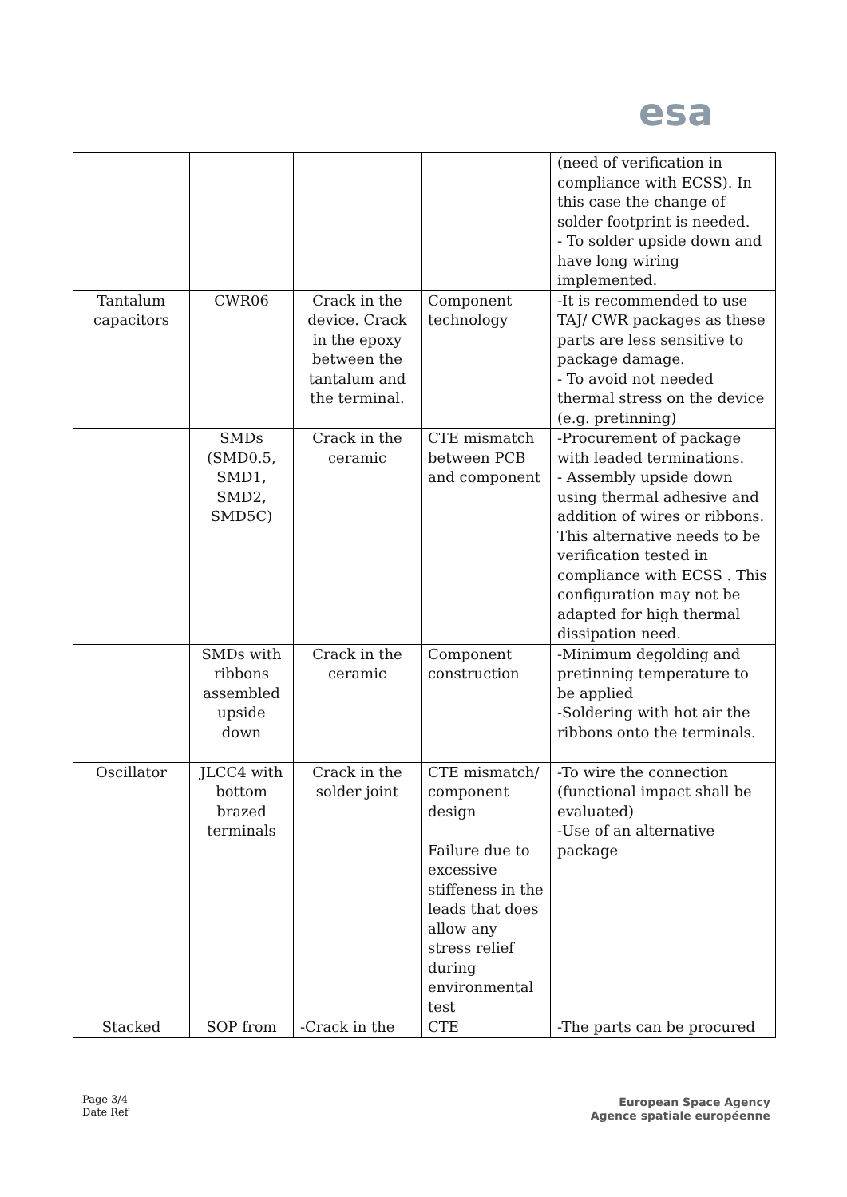esa
| | | | | (need of verification in compliance with ECSS). In this case the change of solder footprint is needed. - To solder upside down and have long wiring implemented. |
| Tantalum capacitors | CWR06 | Crack in the device. Crack in the epoxy between the tantalum and the terminal. | Component technology | -It is recommended to use TAJ/ CWR packages as these parts are less sensitive to package damage. - To avoid not needed thermal stress on the device (e.g. pretinning) |
| | SMDs (SMD0.5, SMD1, SMD2, SMD5C) | Crack in the ceramic | CTE mismatch between PCB and component | -Procurement of package with leaded terminations. - Assembly upside down using thermal adhesive and addition of wires or ribbons. This alternative needs to be verification tested in compliance with ECSS . This configuration may not be adapted for high thermal dissipation need. |
| | SMDs with ribbons assembled upside down | Crack in the ceramic | Component construction | -Minimum degolding and pretinning temperature to be applied -Soldering with hot air the ribbons onto the terminals. |
| Oscillator | JLCC4 with bottom brazed terminals | Crack in the solder joint | CTE mismatch/ component design Failure due to excessive stiffeness in the leads that does allow any stress relief during environmental test | -To wire the connection (functional impact shall be evaluated) -Use of an alternative package |
| Stacked | SOP from | -Crack in the | CTE | -The parts can be procured |
Page 3/4
Date Ref
European Space Agency
Agence spatiale européenne